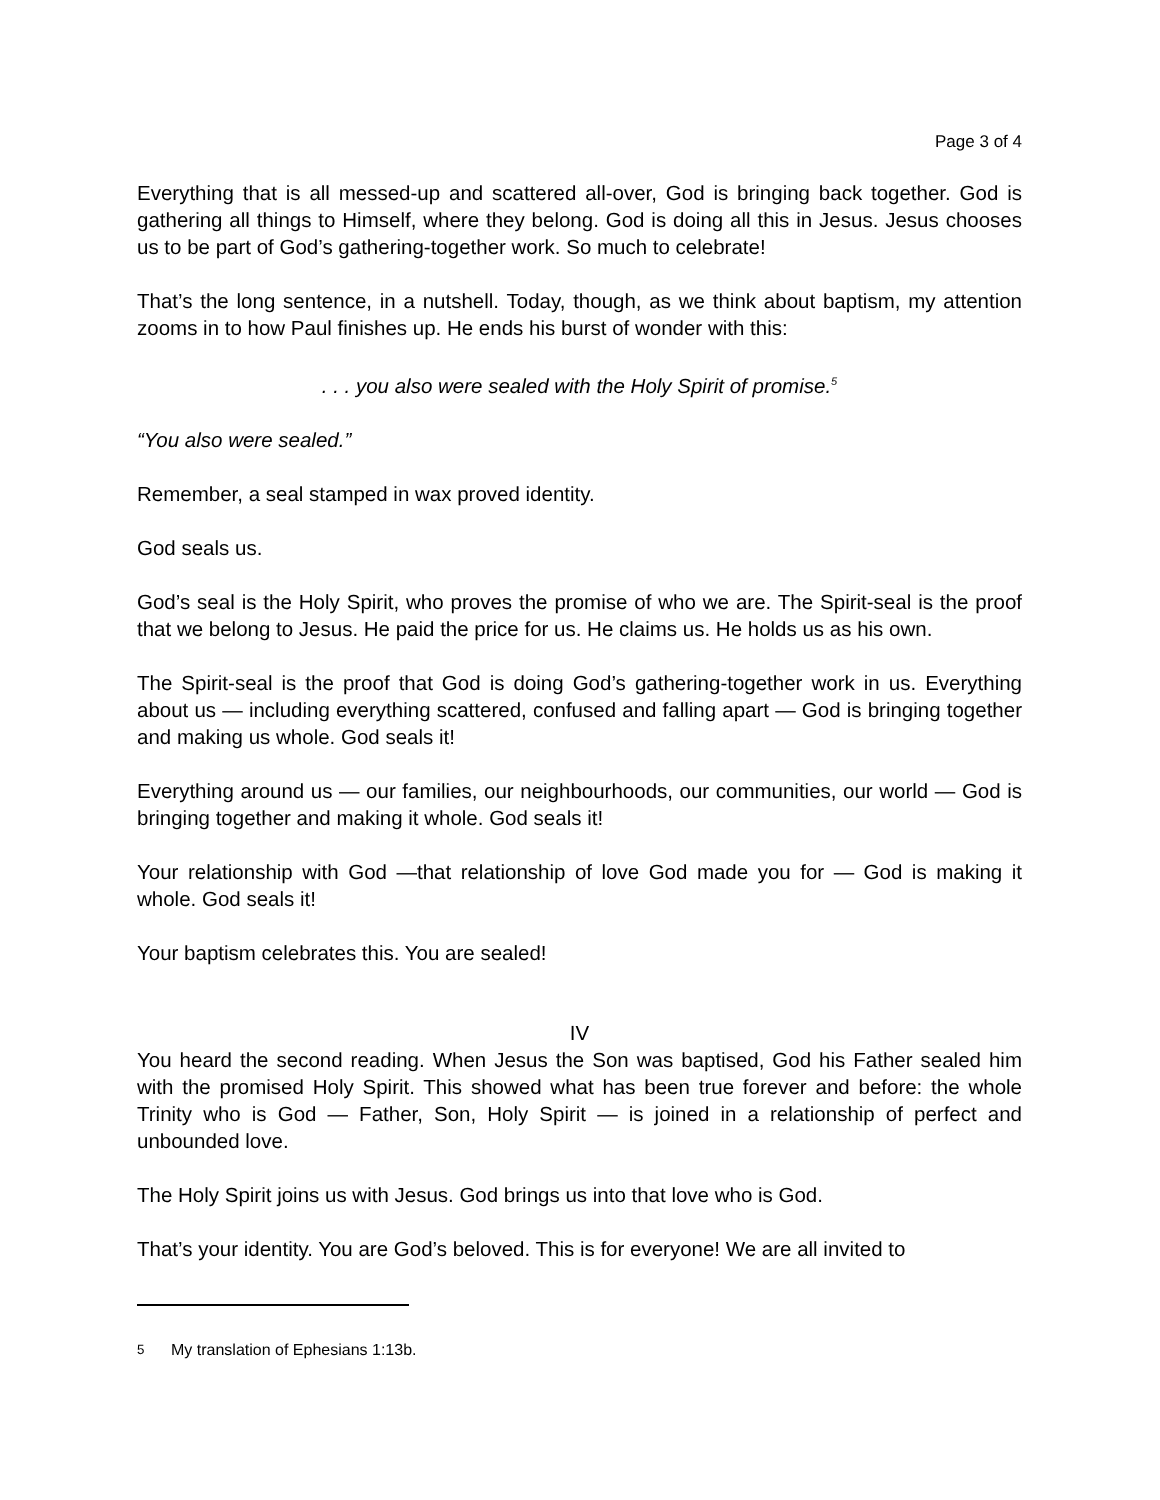Page 3 of 4
Everything that is all messed-up and scattered all-over, God is bringing back together. God is gathering all things to Himself, where they belong. God is doing all this in Jesus. Jesus chooses us to be part of God’s gathering-together work. So much to celebrate!
That’s the long sentence, in a nutshell. Today, though, as we think about baptism, my attention zooms in to how Paul finishes up. He ends his burst of wonder with this:
. . . you also were sealed with the Holy Spirit of promise.<sup>5</sup>
“You also were sealed.”
Remember, a seal stamped in wax proved identity.
God seals us.
God’s seal is the Holy Spirit, who proves the promise of who we are. The Spirit-seal is the proof that we belong to Jesus. He paid the price for us. He claims us. He holds us as his own.
The Spirit-seal is the proof that God is doing God’s gathering-together work in us. Everything about us — including everything scattered, confused and falling apart — God is bringing together and making us whole. God seals it!
Everything around us — our families, our neighbourhoods, our communities, our world — God is bringing together and making it whole. God seals it!
Your relationship with God —that relationship of love God made you for — God is making it whole. God seals it!
Your baptism celebrates this. You are sealed!
IV
You heard the second reading. When Jesus the Son was baptised, God his Father sealed him with the promised Holy Spirit. This showed what has been true forever and before: the whole Trinity who is God — Father, Son, Holy Spirit — is joined in a relationship of perfect and unbounded love.
The Holy Spirit joins us with Jesus. God brings us into that love who is God.
That’s your identity. You are God’s beloved. This is for everyone! We are all invited to
<sup>5</sup> My translation of Ephesians 1:13b.